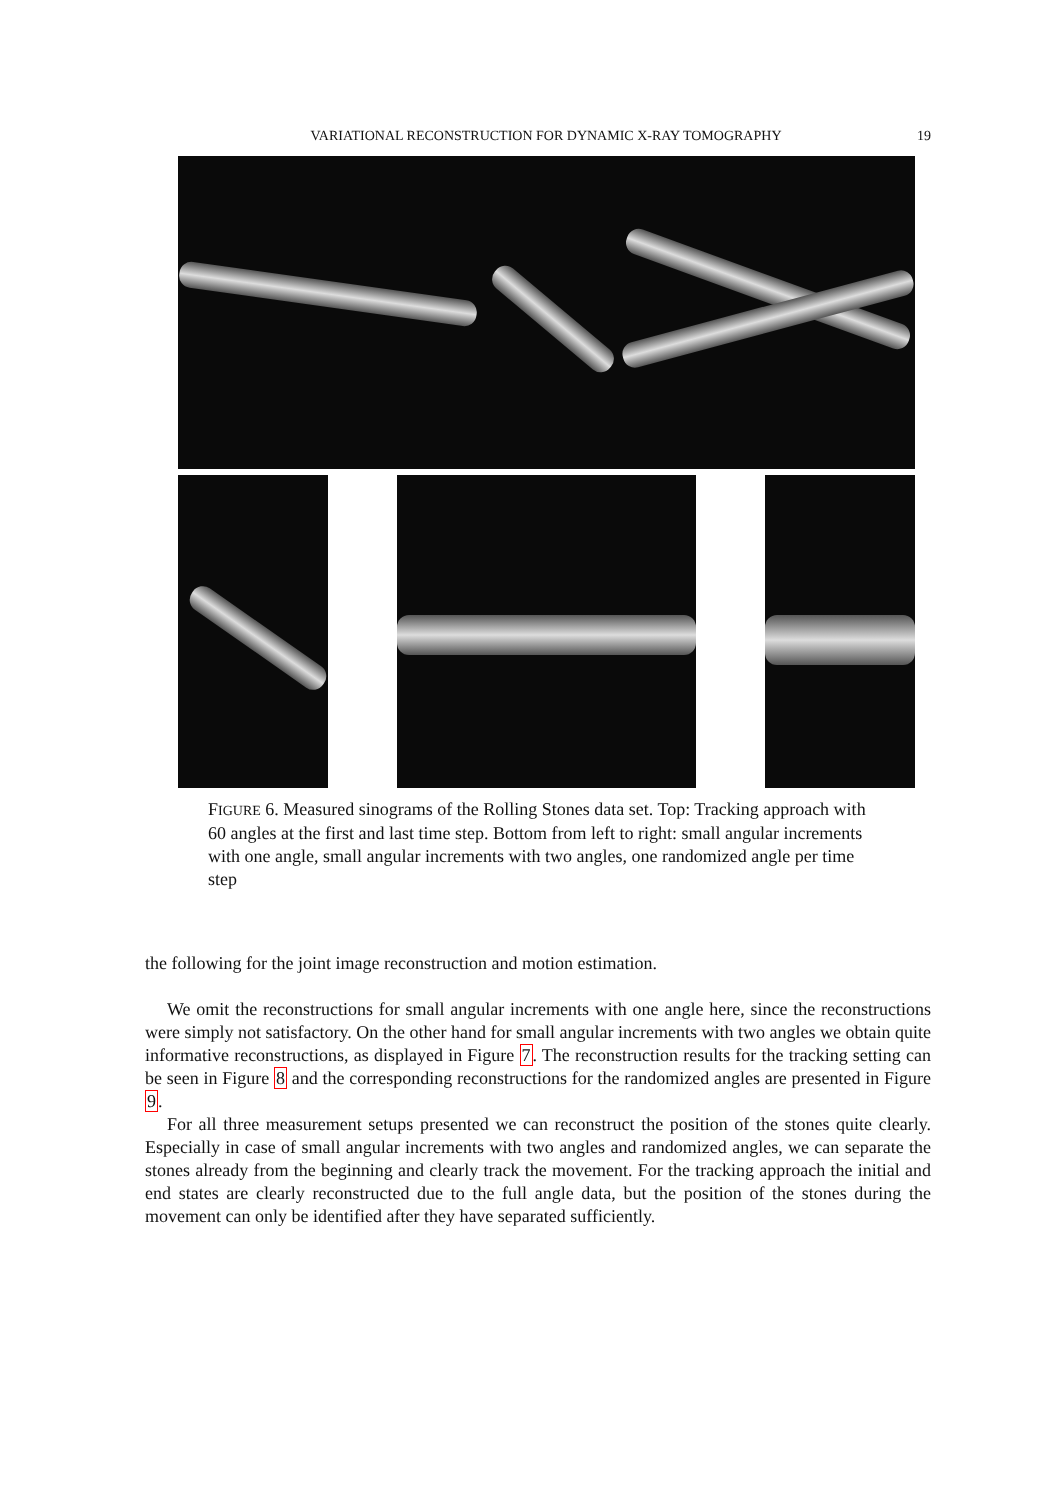VARIATIONAL RECONSTRUCTION FOR DYNAMIC X-RAY TOMOGRAPHY 19
FIGURE 6. Measured sinograms of the Rolling Stones data set. Top: Tracking approach with 60 angles at the first and last time step. Bottom from left to right: small angular increments with one angle, small angular increments with two angles, one randomized angle per time step
the following for the joint image reconstruction and motion estimation.
We omit the reconstructions for small angular increments with one angle here, since the reconstructions were simply not satisfactory. On the other hand for small angular increments with two angles we obtain quite informative reconstructions, as displayed in Figure 7. The reconstruction results for the tracking setting can be seen in Figure 8 and the corresponding reconstructions for the randomized angles are presented in Figure 9.
For all three measurement setups presented we can reconstruct the position of the stones quite clearly. Especially in case of small angular increments with two angles and randomized angles, we can separate the stones already from the beginning and clearly track the movement. For the tracking approach the initial and end states are clearly reconstructed due to the full angle data, but the position of the stones during the movement can only be identified after they have separated sufficiently.